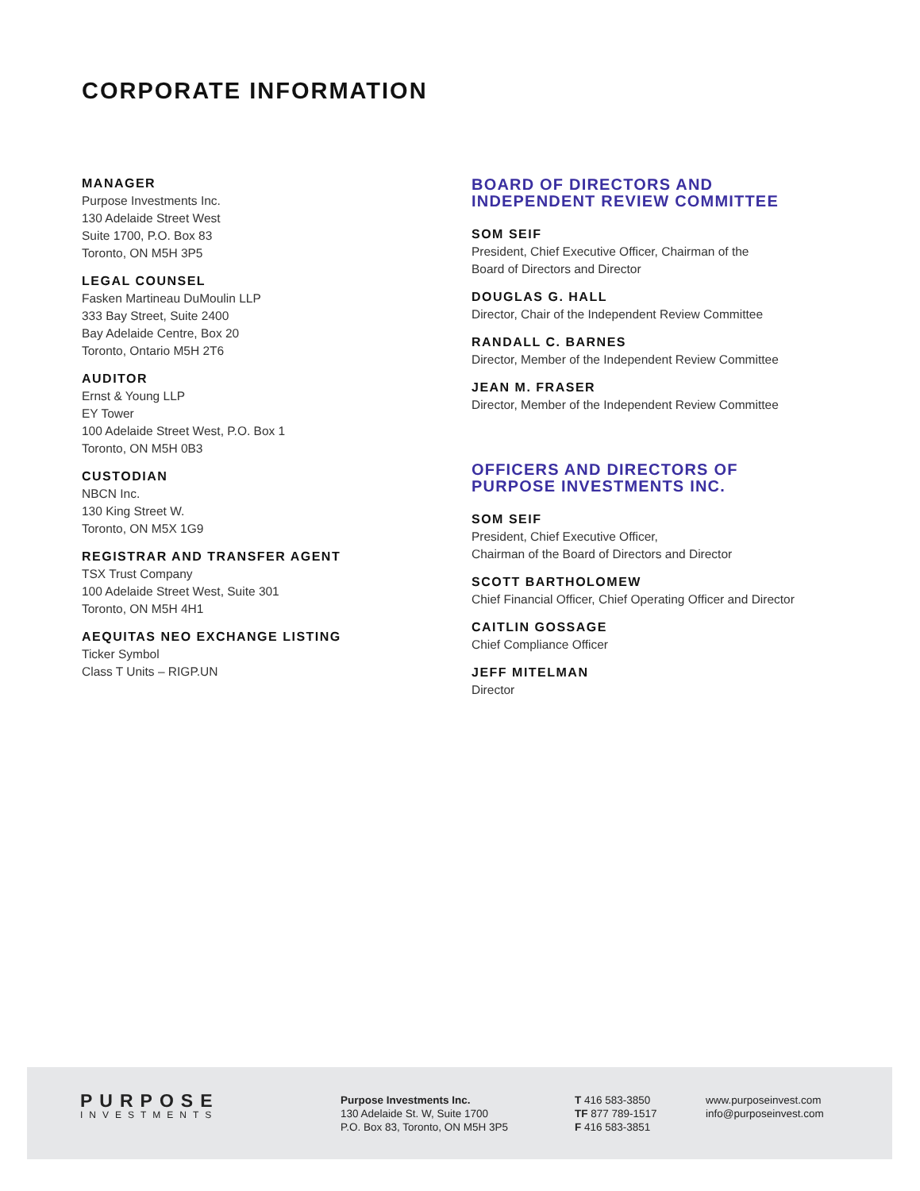CORPORATE INFORMATION
MANAGER
Purpose Investments Inc.
130 Adelaide Street West
Suite 1700, P.O. Box 83
Toronto, ON M5H 3P5
LEGAL COUNSEL
Fasken Martineau DuMoulin LLP
333 Bay Street, Suite 2400
Bay Adelaide Centre, Box 20
Toronto, Ontario M5H 2T6
AUDITOR
Ernst & Young LLP
EY Tower
100 Adelaide Street West, P.O. Box 1
Toronto, ON M5H 0B3
CUSTODIAN
NBCN Inc.
130 King Street W.
Toronto, ON M5X 1G9
REGISTRAR AND TRANSFER AGENT
TSX Trust Company
100 Adelaide Street West, Suite 301
Toronto, ON M5H 4H1
AEQUITAS NEO EXCHANGE LISTING
Ticker Symbol
Class T Units – RIGP.UN
BOARD OF DIRECTORS AND
INDEPENDENT REVIEW COMMITTEE
SOM SEIF
President, Chief Executive Officer, Chairman of the
Board of Directors and Director
DOUGLAS G. HALL
Director, Chair of the Independent Review Committee
RANDALL C. BARNES
Director, Member of the Independent Review Committee
JEAN M. FRASER
Director, Member of the Independent Review Committee
OFFICERS AND DIRECTORS OF
PURPOSE INVESTMENTS INC.
SOM SEIF
President, Chief Executive Officer,
Chairman of the Board of Directors and Director
SCOTT BARTHOLOMEW
Chief Financial Officer, Chief Operating Officer and Director
CAITLIN GOSSAGE
Chief Compliance Officer
JEFF MITELMAN
Director
PURPOSE
INVESTMENTS
Purpose Investments Inc.
130 Adelaide St. W, Suite 1700
P.O. Box 83, Toronto, ON M5H 3P5
T 416 583-3850
TF 877 789-1517
F 416 583-3851
www.purposeinvest.com
info@purposeinvest.com